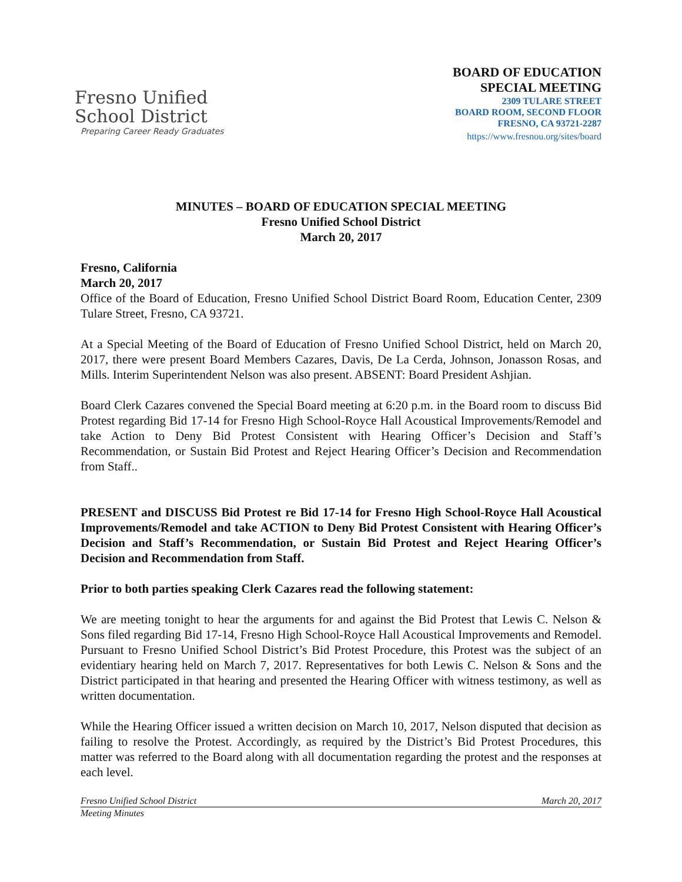Fresno Unified
School District
Preparing Career Ready Graduates
BOARD OF EDUCATION
SPECIAL MEETING
2309 TULARE STREET
BOARD ROOM, SECOND FLOOR
FRESNO, CA 93721-2287
https://www.fresnou.org/sites/board
MINUTES – BOARD OF EDUCATION SPECIAL MEETING
Fresno Unified School District
March 20, 2017
Fresno, California
March 20, 2017
Office of the Board of Education, Fresno Unified School District Board Room, Education Center, 2309 Tulare Street, Fresno, CA 93721.
At a Special Meeting of the Board of Education of Fresno Unified School District, held on March 20, 2017, there were present Board Members Cazares, Davis, De La Cerda, Johnson, Jonasson Rosas, and Mills. Interim Superintendent Nelson was also present. ABSENT: Board President Ashjian.
Board Clerk Cazares convened the Special Board meeting at 6:20 p.m. in the Board room to discuss Bid Protest regarding Bid 17-14 for Fresno High School-Royce Hall Acoustical Improvements/Remodel and take Action to Deny Bid Protest Consistent with Hearing Officer’s Decision and Staff’s Recommendation, or Sustain Bid Protest and Reject Hearing Officer’s Decision and Recommendation from Staff..
PRESENT and DISCUSS Bid Protest re Bid 17-14 for Fresno High School-Royce Hall Acoustical Improvements/Remodel and take ACTION to Deny Bid Protest Consistent with Hearing Officer’s Decision and Staff’s Recommendation, or Sustain Bid Protest and Reject Hearing Officer’s Decision and Recommendation from Staff.
Prior to both parties speaking Clerk Cazares read the following statement:
We are meeting tonight to hear the arguments for and against the Bid Protest that Lewis C. Nelson & Sons filed regarding Bid 17-14, Fresno High School-Royce Hall Acoustical Improvements and Remodel. Pursuant to Fresno Unified School District’s Bid Protest Procedure, this Protest was the subject of an evidentiary hearing held on March 7, 2017. Representatives for both Lewis C. Nelson & Sons and the District participated in that hearing and presented the Hearing Officer with witness testimony, as well as written documentation.
While the Hearing Officer issued a written decision on March 10, 2017, Nelson disputed that decision as failing to resolve the Protest. Accordingly, as required by the District’s Bid Protest Procedures, this matter was referred to the Board along with all documentation regarding the protest and the responses at each level.
Fresno Unified School District March 20, 2017
Meeting Minutes